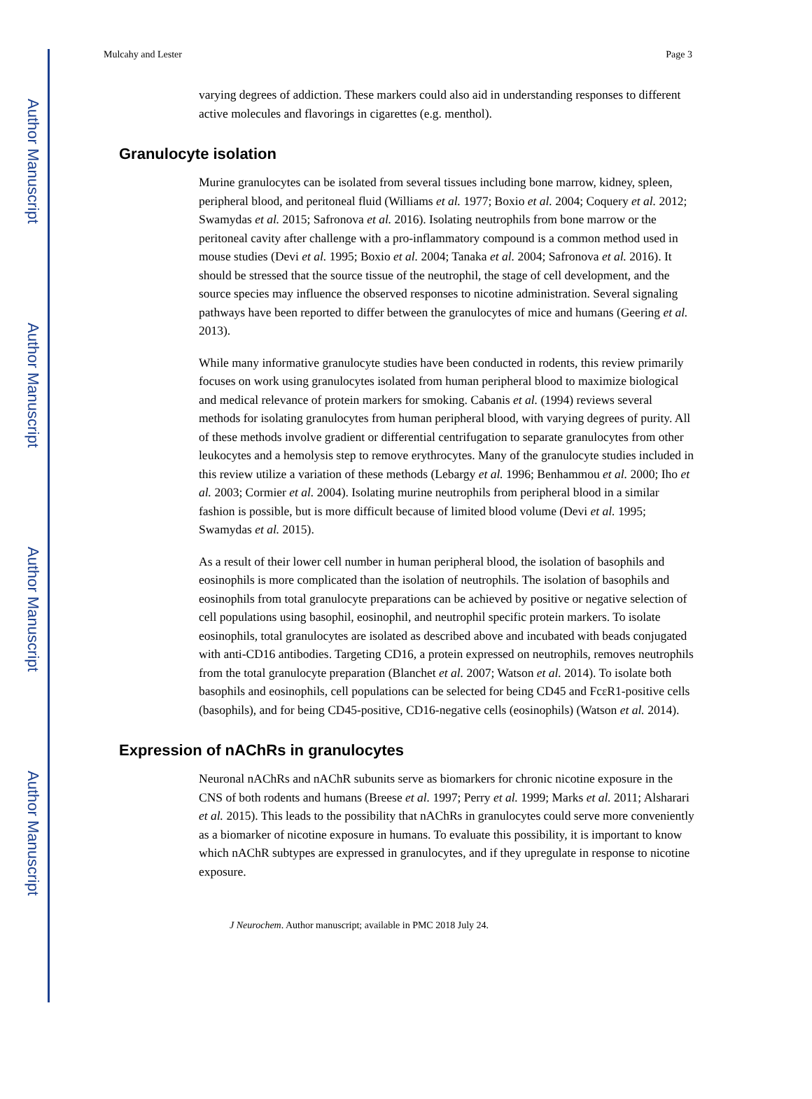Author Manuscript
Author Manuscript
Author Manuscript
Author Manuscript
Mulcahy and Lester Page 3
varying degrees of addiction. These markers could also aid in understanding responses to different active molecules and flavorings in cigarettes (e.g. menthol).
Granulocyte isolation
Murine granulocytes can be isolated from several tissues including bone marrow, kidney, spleen, peripheral blood, and peritoneal fluid (Williams et al. 1977; Boxio et al. 2004; Coquery et al. 2012; Swamydas et al. 2015; Safronova et al. 2016). Isolating neutrophils from bone marrow or the peritoneal cavity after challenge with a pro-inflammatory compound is a common method used in mouse studies (Devi et al. 1995; Boxio et al. 2004; Tanaka et al. 2004; Safronova et al. 2016). It should be stressed that the source tissue of the neutrophil, the stage of cell development, and the source species may influence the observed responses to nicotine administration. Several signaling pathways have been reported to differ between the granulocytes of mice and humans (Geering et al. 2013).
While many informative granulocyte studies have been conducted in rodents, this review primarily focuses on work using granulocytes isolated from human peripheral blood to maximize biological and medical relevance of protein markers for smoking. Cabanis et al. (1994) reviews several methods for isolating granulocytes from human peripheral blood, with varying degrees of purity. All of these methods involve gradient or differential centrifugation to separate granulocytes from other leukocytes and a hemolysis step to remove erythrocytes. Many of the granulocyte studies included in this review utilize a variation of these methods (Lebargy et al. 1996; Benhammou et al. 2000; Iho et al. 2003; Cormier et al. 2004). Isolating murine neutrophils from peripheral blood in a similar fashion is possible, but is more difficult because of limited blood volume (Devi et al. 1995; Swamydas et al. 2015).
As a result of their lower cell number in human peripheral blood, the isolation of basophils and eosinophils is more complicated than the isolation of neutrophils. The isolation of basophils and eosinophils from total granulocyte preparations can be achieved by positive or negative selection of cell populations using basophil, eosinophil, and neutrophil specific protein markers. To isolate eosinophils, total granulocytes are isolated as described above and incubated with beads conjugated with anti-CD16 antibodies. Targeting CD16, a protein expressed on neutrophils, removes neutrophils from the total granulocyte preparation (Blanchet et al. 2007; Watson et al. 2014). To isolate both basophils and eosinophils, cell populations can be selected for being CD45 and FcεR1-positive cells (basophils), and for being CD45-positive, CD16-negative cells (eosinophils) (Watson et al. 2014).
Expression of nAChRs in granulocytes
Neuronal nAChRs and nAChR subunits serve as biomarkers for chronic nicotine exposure in the CNS of both rodents and humans (Breese et al. 1997; Perry et al. 1999; Marks et al. 2011; Alsharari et al. 2015). This leads to the possibility that nAChRs in granulocytes could serve more conveniently as a biomarker of nicotine exposure in humans. To evaluate this possibility, it is important to know which nAChR subtypes are expressed in granulocytes, and if they upregulate in response to nicotine exposure.
J Neurochem. Author manuscript; available in PMC 2018 July 24.